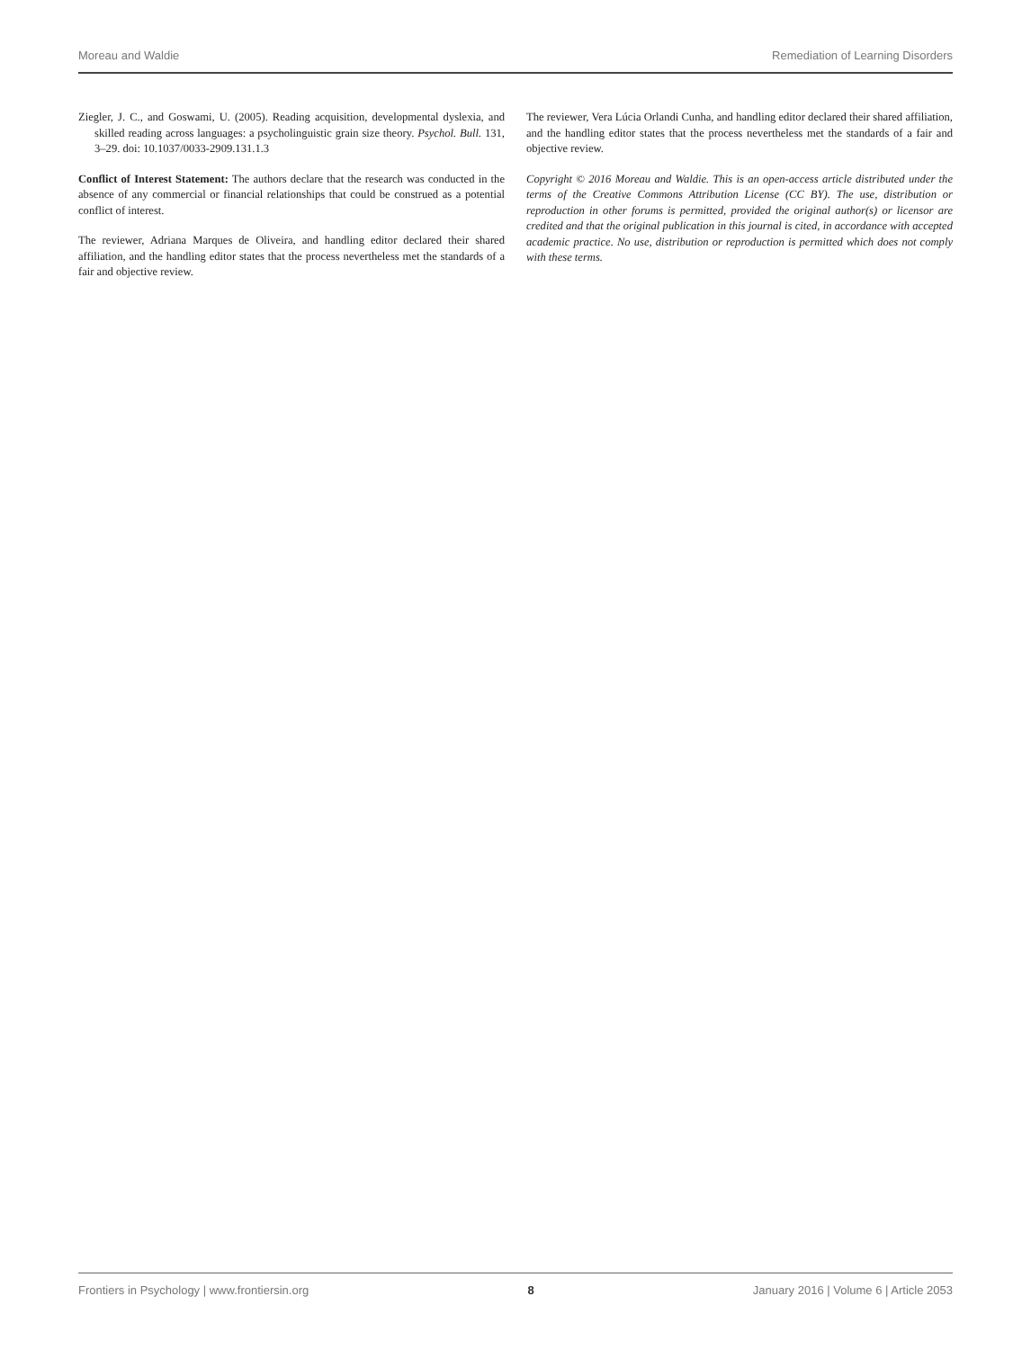Moreau and Waldie Remediation of Learning Disorders
Ziegler, J. C., and Goswami, U. (2005). Reading acquisition, developmental dyslexia, and skilled reading across languages: a psycholinguistic grain size theory. Psychol. Bull. 131, 3–29. doi: 10.1037/0033-2909.131.1.3
Conflict of Interest Statement: The authors declare that the research was conducted in the absence of any commercial or financial relationships that could be construed as a potential conflict of interest.
The reviewer, Adriana Marques de Oliveira, and handling editor declared their shared affiliation, and the handling editor states that the process nevertheless met the standards of a fair and objective review.
The reviewer, Vera Lúcia Orlandi Cunha, and handling editor declared their shared affiliation, and the handling editor states that the process nevertheless met the standards of a fair and objective review.
Copyright © 2016 Moreau and Waldie. This is an open-access article distributed under the terms of the Creative Commons Attribution License (CC BY). The use, distribution or reproduction in other forums is permitted, provided the original author(s) or licensor are credited and that the original publication in this journal is cited, in accordance with accepted academic practice. No use, distribution or reproduction is permitted which does not comply with these terms.
Frontiers in Psychology | www.frontiersin.org 8 January 2016 | Volume 6 | Article 2053